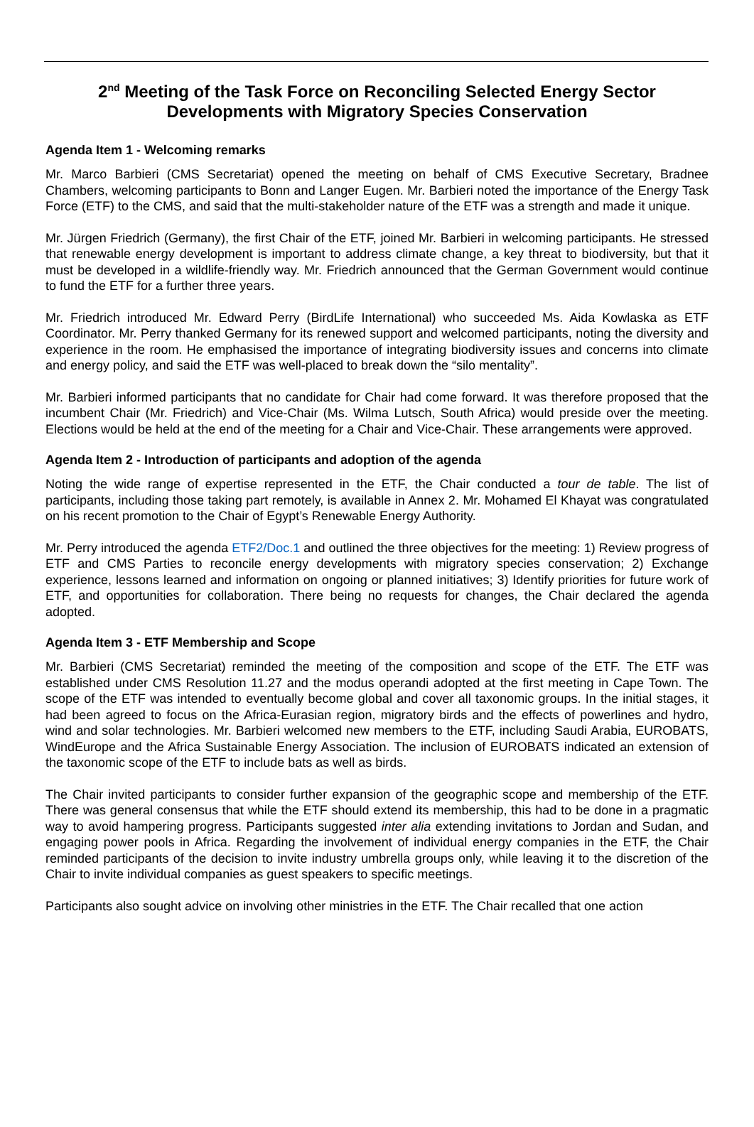2<sup>nd</sup> Meeting of the Task Force on Reconciling Selected Energy Sector Developments with Migratory Species Conservation
Agenda Item 1 - Welcoming remarks
Mr. Marco Barbieri (CMS Secretariat) opened the meeting on behalf of CMS Executive Secretary, Bradnee Chambers, welcoming participants to Bonn and Langer Eugen. Mr. Barbieri noted the importance of the Energy Task Force (ETF) to the CMS, and said that the multi-stakeholder nature of the ETF was a strength and made it unique.
Mr. Jürgen Friedrich (Germany), the first Chair of the ETF, joined Mr. Barbieri in welcoming participants. He stressed that renewable energy development is important to address climate change, a key threat to biodiversity, but that it must be developed in a wildlife-friendly way. Mr. Friedrich announced that the German Government would continue to fund the ETF for a further three years.
Mr. Friedrich introduced Mr. Edward Perry (BirdLife International) who succeeded Ms. Aida Kowlaska as ETF Coordinator. Mr. Perry thanked Germany for its renewed support and welcomed participants, noting the diversity and experience in the room. He emphasised the importance of integrating biodiversity issues and concerns into climate and energy policy, and said the ETF was well-placed to break down the “silo mentality”.
Mr. Barbieri informed participants that no candidate for Chair had come forward. It was therefore proposed that the incumbent Chair (Mr. Friedrich) and Vice-Chair (Ms. Wilma Lutsch, South Africa) would preside over the meeting. Elections would be held at the end of the meeting for a Chair and Vice-Chair. These arrangements were approved.
Agenda Item 2 - Introduction of participants and adoption of the agenda
Noting the wide range of expertise represented in the ETF, the Chair conducted a tour de table. The list of participants, including those taking part remotely, is available in Annex 2. Mr. Mohamed El Khayat was congratulated on his recent promotion to the Chair of Egypt’s Renewable Energy Authority.
Mr. Perry introduced the agenda ETF2/Doc.1 and outlined the three objectives for the meeting: 1) Review progress of ETF and CMS Parties to reconcile energy developments with migratory species conservation; 2) Exchange experience, lessons learned and information on ongoing or planned initiatives; 3) Identify priorities for future work of ETF, and opportunities for collaboration. There being no requests for changes, the Chair declared the agenda adopted.
Agenda Item 3 - ETF Membership and Scope
Mr. Barbieri (CMS Secretariat) reminded the meeting of the composition and scope of the ETF. The ETF was established under CMS Resolution 11.27 and the modus operandi adopted at the first meeting in Cape Town. The scope of the ETF was intended to eventually become global and cover all taxonomic groups. In the initial stages, it had been agreed to focus on the Africa-Eurasian region, migratory birds and the effects of powerlines and hydro, wind and solar technologies. Mr. Barbieri welcomed new members to the ETF, including Saudi Arabia, EUROBATS, WindEurope and the Africa Sustainable Energy Association. The inclusion of EUROBATS indicated an extension of the taxonomic scope of the ETF to include bats as well as birds.
The Chair invited participants to consider further expansion of the geographic scope and membership of the ETF. There was general consensus that while the ETF should extend its membership, this had to be done in a pragmatic way to avoid hampering progress. Participants suggested inter alia extending invitations to Jordan and Sudan, and engaging power pools in Africa. Regarding the involvement of individual energy companies in the ETF, the Chair reminded participants of the decision to invite industry umbrella groups only, while leaving it to the discretion of the Chair to invite individual companies as guest speakers to specific meetings.
Participants also sought advice on involving other ministries in the ETF. The Chair recalled that one action